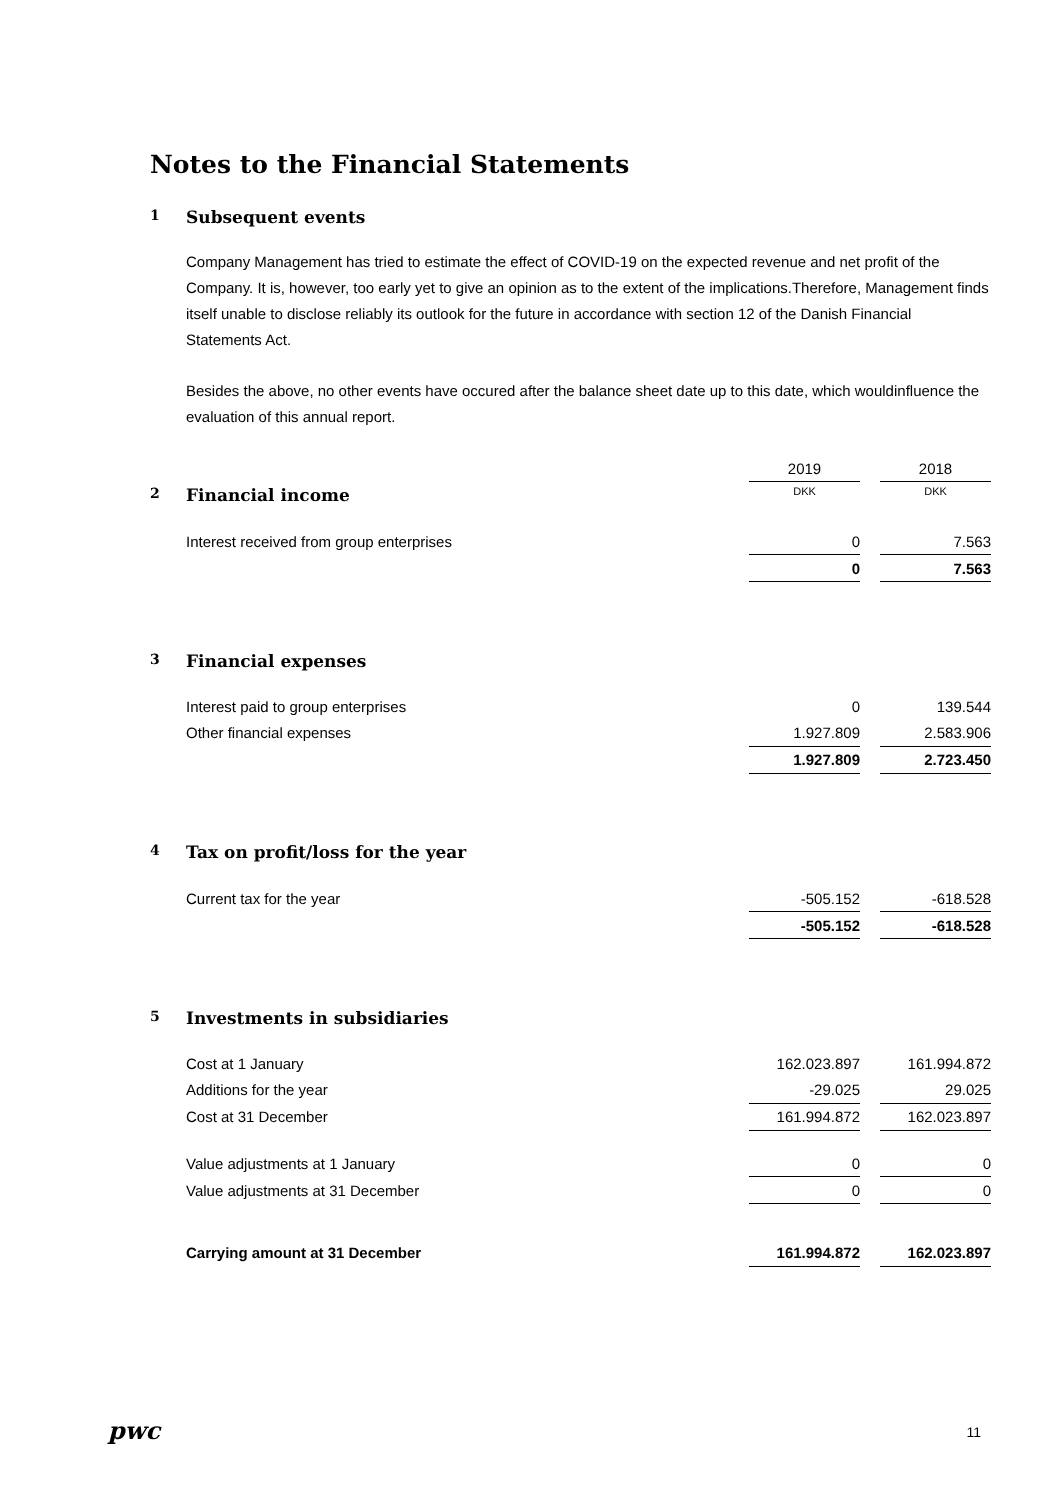Notes to the Financial Statements
1 Subsequent events
Company Management has tried to estimate the effect of COVID-19 on the expected revenue and net profit of the Company. It is, however, too early yet to give an opinion as to the extent of the implications.Therefore, Management finds itself unable to disclose reliably its outlook for the future in accordance with section 12 of the Danish Financial Statements Act.
Besides the above, no other events have occured after the balance sheet date up to this date, which wouldinfluence the evaluation of this annual report.
| | 2019 | | 2018 |
| 2 Financial income | DKK | | DKK |
| Interest received from group enterprises | 0 | | 7.563 |
| | 0 | | 7.563 |
| 3 Financial expenses | | | |
| Interest paid to group enterprises | 0 | | 139.544 |
| Other financial expenses | 1.927.809 | | 2.583.906 |
| | 1.927.809 | | 2.723.450 |
| 4 Tax on profit/loss for the year | | | |
| Current tax for the year | -505.152 | | -618.528 |
| | -505.152 | | -618.528 |
| 5 Investments in subsidiaries | | | |
| Cost at 1 January | 162.023.897 | | 161.994.872 |
| Additions for the year | -29.025 | | 29.025 |
| Cost at 31 December | 161.994.872 | | 162.023.897 |
| Value adjustments at 1 January | 0 | | 0 |
| Value adjustments at 31 December | 0 | | 0 |
| Carrying amount at 31 December | 161.994.872 | | 162.023.897 |
pwc 11